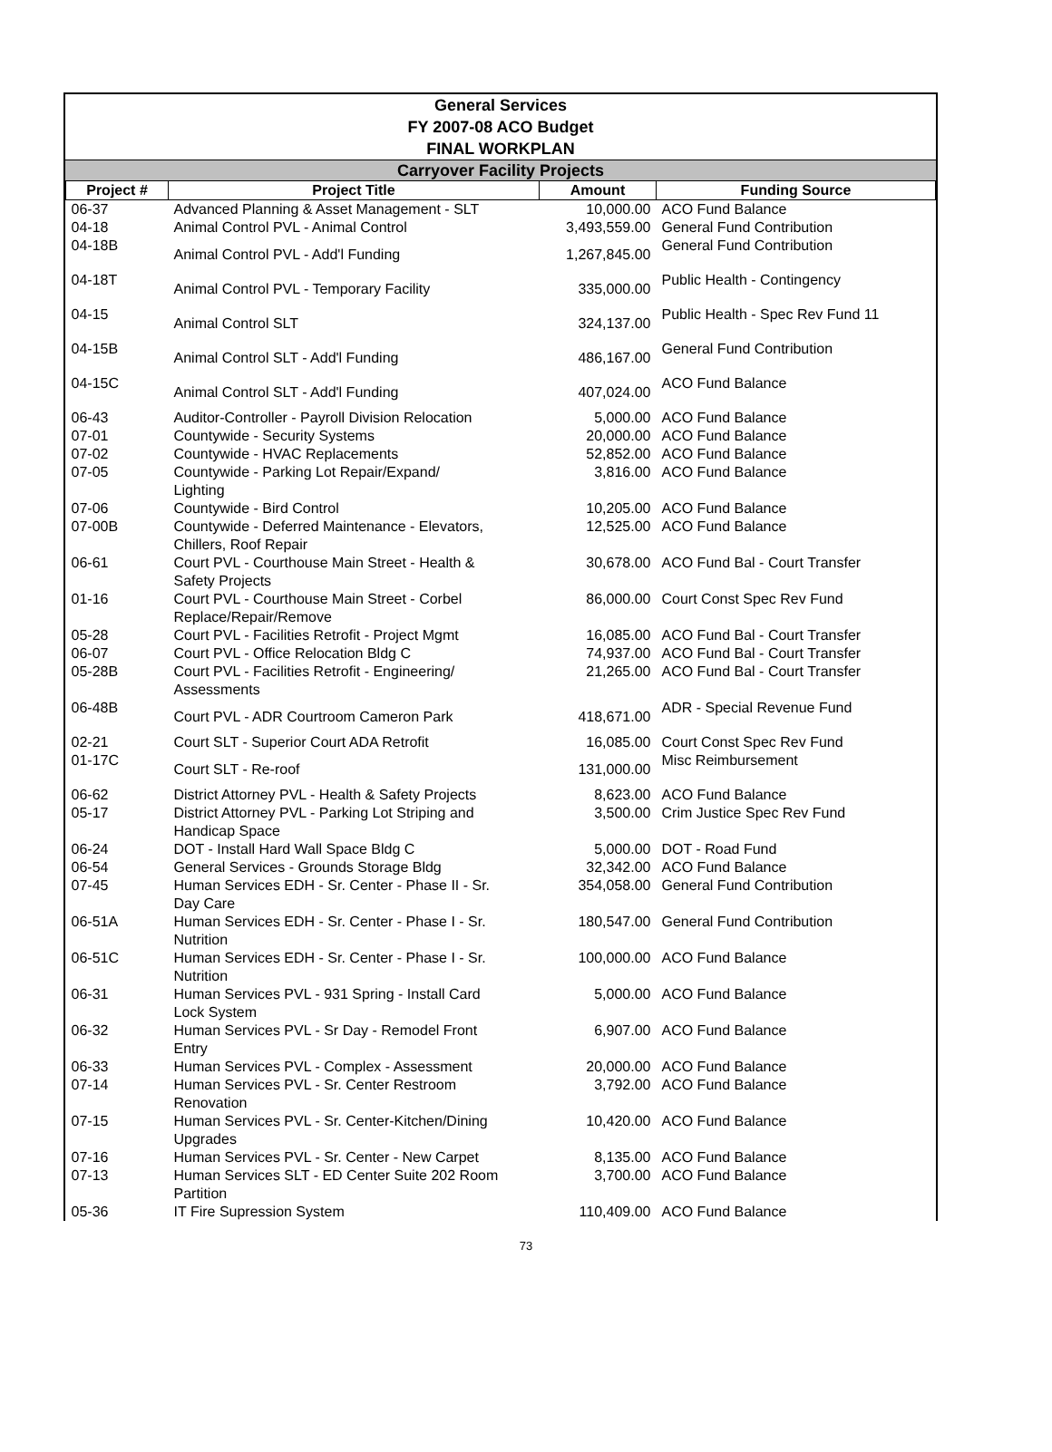General Services
FY 2007-08 ACO Budget
FINAL WORKPLAN
Carryover Facility Projects
| Project # | Project Title | Amount | Funding Source |
| --- | --- | --- | --- |
| 06-37 | Advanced Planning & Asset Management - SLT | 10,000.00 | ACO Fund Balance |
| 04-18 | Animal Control PVL - Animal Control | 3,493,559.00 | General Fund Contribution |
| 04-18B | Animal Control PVL - Add'l Funding | 1,267,845.00 | General Fund Contribution |
| 04-18T | Animal Control PVL - Temporary Facility | 335,000.00 | Public Health - Contingency |
| 04-15 | Animal Control SLT | 324,137.00 | Public Health - Spec Rev Fund 11 |
| 04-15B | Animal Control SLT - Add'l Funding | 486,167.00 | General Fund Contribution |
| 04-15C | Animal Control SLT - Add'l Funding | 407,024.00 | ACO Fund Balance |
| 06-43 | Auditor-Controller - Payroll Division Relocation | 5,000.00 | ACO Fund Balance |
| 07-01 | Countywide - Security Systems | 20,000.00 | ACO Fund Balance |
| 07-02 | Countywide - HVAC Replacements | 52,852.00 | ACO Fund Balance |
| 07-05 | Countywide - Parking Lot Repair/Expand/ Lighting | 3,816.00 | ACO Fund Balance |
| 07-06 | Countywide - Bird Control | 10,205.00 | ACO Fund Balance |
| 07-00B | Countywide - Deferred Maintenance - Elevators, Chillers, Roof Repair | 12,525.00 | ACO Fund Balance |
| 06-61 | Court PVL - Courthouse Main Street - Health & Safety Projects | 30,678.00 | ACO Fund Bal - Court Transfer |
| 01-16 | Court PVL - Courthouse Main Street - Corbel Replace/Repair/Remove | 86,000.00 | Court Const Spec Rev Fund |
| 05-28 | Court PVL - Facilities Retrofit - Project Mgmt | 16,085.00 | ACO Fund Bal - Court Transfer |
| 06-07 | Court PVL - Office Relocation Bldg C | 74,937.00 | ACO Fund Bal - Court Transfer |
| 05-28B | Court PVL - Facilities Retrofit - Engineering/ Assessments | 21,265.00 | ACO Fund Bal - Court Transfer |
| 06-48B | Court PVL - ADR Courtroom Cameron Park | 418,671.00 | ADR - Special Revenue Fund |
| 02-21 | Court SLT - Superior Court ADA Retrofit | 16,085.00 | Court Const Spec Rev Fund |
| 01-17C | Court SLT - Re-roof | 131,000.00 | Misc Reimbursement |
| 06-62 | District Attorney PVL - Health & Safety Projects | 8,623.00 | ACO Fund Balance |
| 05-17 | District Attorney PVL - Parking Lot Striping and Handicap Space | 3,500.00 | Crim Justice Spec Rev Fund |
| 06-24 | DOT - Install Hard Wall Space Bldg C | 5,000.00 | DOT - Road Fund |
| 06-54 | General Services - Grounds Storage Bldg | 32,342.00 | ACO Fund Balance |
| 07-45 | Human Services EDH - Sr. Center - Phase II - Sr. Day Care | 354,058.00 | General Fund Contribution |
| 06-51A | Human Services EDH - Sr. Center - Phase I - Sr. Nutrition | 180,547.00 | General Fund Contribution |
| 06-51C | Human Services EDH - Sr. Center - Phase I - Sr. Nutrition | 100,000.00 | ACO Fund Balance |
| 06-31 | Human Services PVL - 931 Spring - Install Card Lock System | 5,000.00 | ACO Fund Balance |
| 06-32 | Human Services PVL - Sr Day - Remodel Front Entry | 6,907.00 | ACO Fund Balance |
| 06-33 | Human Services PVL - Complex - Assessment | 20,000.00 | ACO Fund Balance |
| 07-14 | Human Services PVL - Sr. Center Restroom Renovation | 3,792.00 | ACO Fund Balance |
| 07-15 | Human Services PVL - Sr. Center-Kitchen/Dining Upgrades | 10,420.00 | ACO Fund Balance |
| 07-16 | Human Services PVL - Sr. Center - New Carpet | 8,135.00 | ACO Fund Balance |
| 07-13 | Human Services SLT - ED Center Suite 202 Room Partition | 3,700.00 | ACO Fund Balance |
| 05-36 | IT Fire Supression System | 110,409.00 | ACO Fund Balance |
73